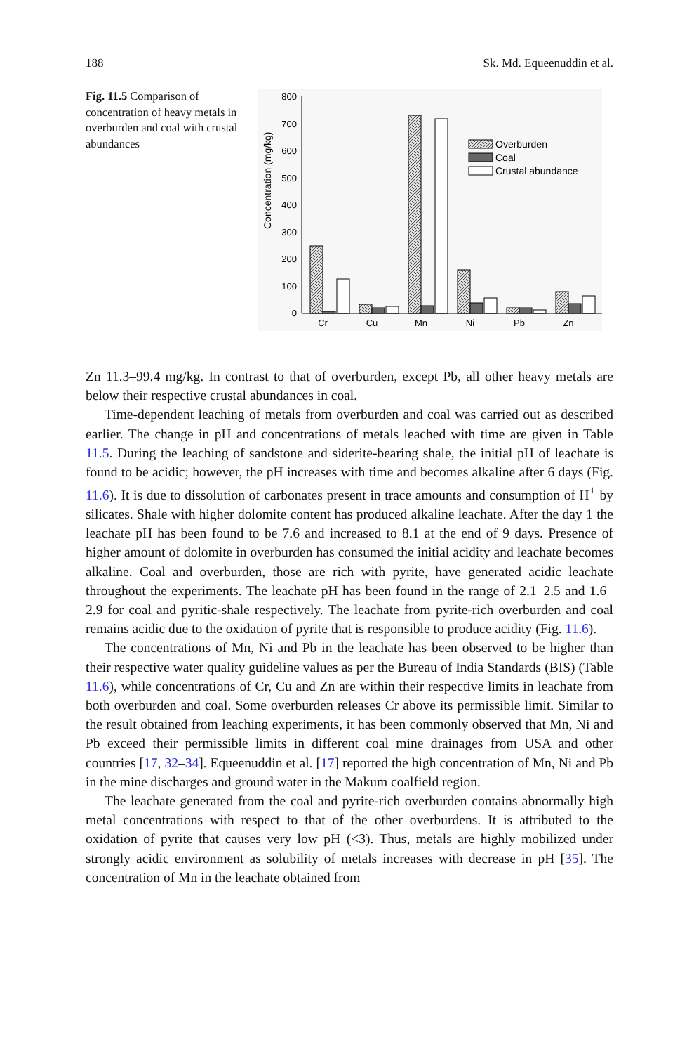188 Sk. Md. Equeenuddin et al.
Fig. 11.5 Comparison of concentration of heavy metals in overburden and coal with crustal abundances
0
100
200
300
400
500
600
700
800
Concentration (mg/kg)
Overburden
Coal
Crustal abundance
Cr
Cu
Mn
Ni
Pb
Zn
Zn 11.3–99.4 mg/kg. In contrast to that of overburden, except Pb, all other heavy metals are below their respective crustal abundances in coal.
Time-dependent leaching of metals from overburden and coal was carried out as described earlier. The change in pH and concentrations of metals leached with time are given in Table 11.5. During the leaching of sandstone and siderite-bearing shale, the initial pH of leachate is found to be acidic; however, the pH increases with time and becomes alkaline after 6 days (Fig. 11.6). It is due to dissolution of carbonates present in trace amounts and consumption of H<sup>+</sup> by silicates. Shale with higher dolomite content has produced alkaline leachate. After the day 1 the leachate pH has been found to be 7.6 and increased to 8.1 at the end of 9 days. Presence of higher amount of dolomite in overburden has consumed the initial acidity and leachate becomes alkaline. Coal and overburden, those are rich with pyrite, have generated acidic leachate throughout the experiments. The leachate pH has been found in the range of 2.1–2.5 and 1.6–2.9 for coal and pyritic-shale respectively. The leachate from pyrite-rich overburden and coal remains acidic due to the oxidation of pyrite that is responsible to produce acidity (Fig. 11.6).
The concentrations of Mn, Ni and Pb in the leachate has been observed to be higher than their respective water quality guideline values as per the Bureau of India Standards (BIS) (Table 11.6), while concentrations of Cr, Cu and Zn are within their respective limits in leachate from both overburden and coal. Some overburden releases Cr above its permissible limit. Similar to the result obtained from leaching experiments, it has been commonly observed that Mn, Ni and Pb exceed their permissible limits in different coal mine drainages from USA and other countries [17, 32–34]. Equeenuddin et al. [17] reported the high concentration of Mn, Ni and Pb in the mine discharges and ground water in the Makum coalfield region.
The leachate generated from the coal and pyrite-rich overburden contains abnormally high metal concentrations with respect to that of the other overburdens. It is attributed to the oxidation of pyrite that causes very low pH (<3). Thus, metals are highly mobilized under strongly acidic environment as solubility of metals increases with decrease in pH [35]. The concentration of Mn in the leachate obtained from